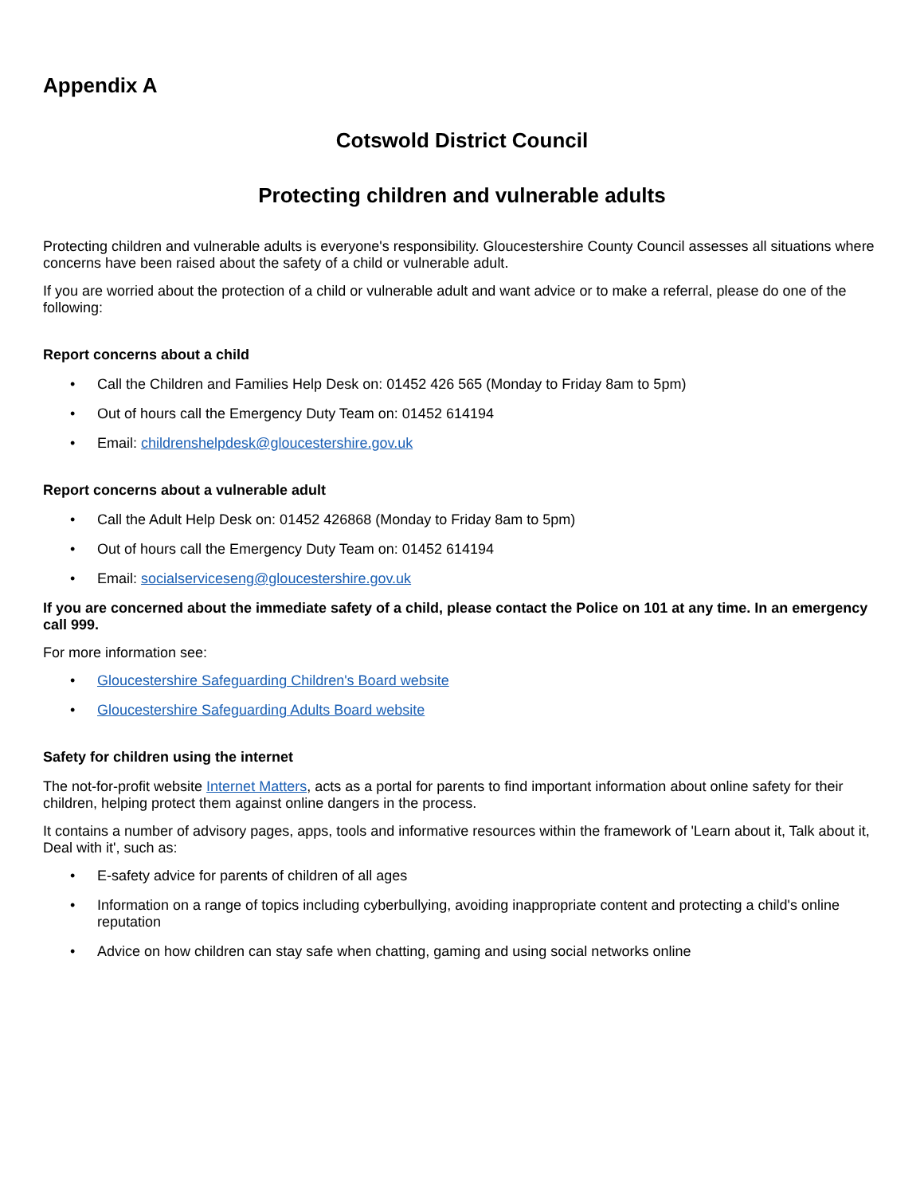Appendix A
Cotswold District Council
Protecting children and vulnerable adults
Protecting children and vulnerable adults is everyone's responsibility. Gloucestershire County Council assesses all situations where concerns have been raised about the safety of a child or vulnerable adult.
If you are worried about the protection of a child or vulnerable adult and want advice or to make a referral, please do one of the following:
Report concerns about a child
• Call the Children and Families Help Desk on: 01452 426 565 (Monday to Friday 8am to 5pm)
• Out of hours call the Emergency Duty Team on: 01452 614194
• Email: childrenshelpdesk@gloucestershire.gov.uk
Report concerns about a vulnerable adult
• Call the Adult Help Desk on: 01452 426868 (Monday to Friday 8am to 5pm)
• Out of hours call the Emergency Duty Team on: 01452 614194
• Email: socialserviceseng@gloucestershire.gov.uk
If you are concerned about the immediate safety of a child, please contact the Police on 101 at any time. In an emergency call 999.
For more information see:
• Gloucestershire Safeguarding Children's Board website
• Gloucestershire Safeguarding Adults Board website
Safety for children using the internet
The not-for-profit website Internet Matters, acts as a portal for parents to find important information about online safety for their children, helping protect them against online dangers in the process.
It contains a number of advisory pages, apps, tools and informative resources within the framework of 'Learn about it, Talk about it, Deal with it', such as:
• E-safety advice for parents of children of all ages
• Information on a range of topics including cyberbullying, avoiding inappropriate content and protecting a child's online reputation
• Advice on how children can stay safe when chatting, gaming and using social networks online